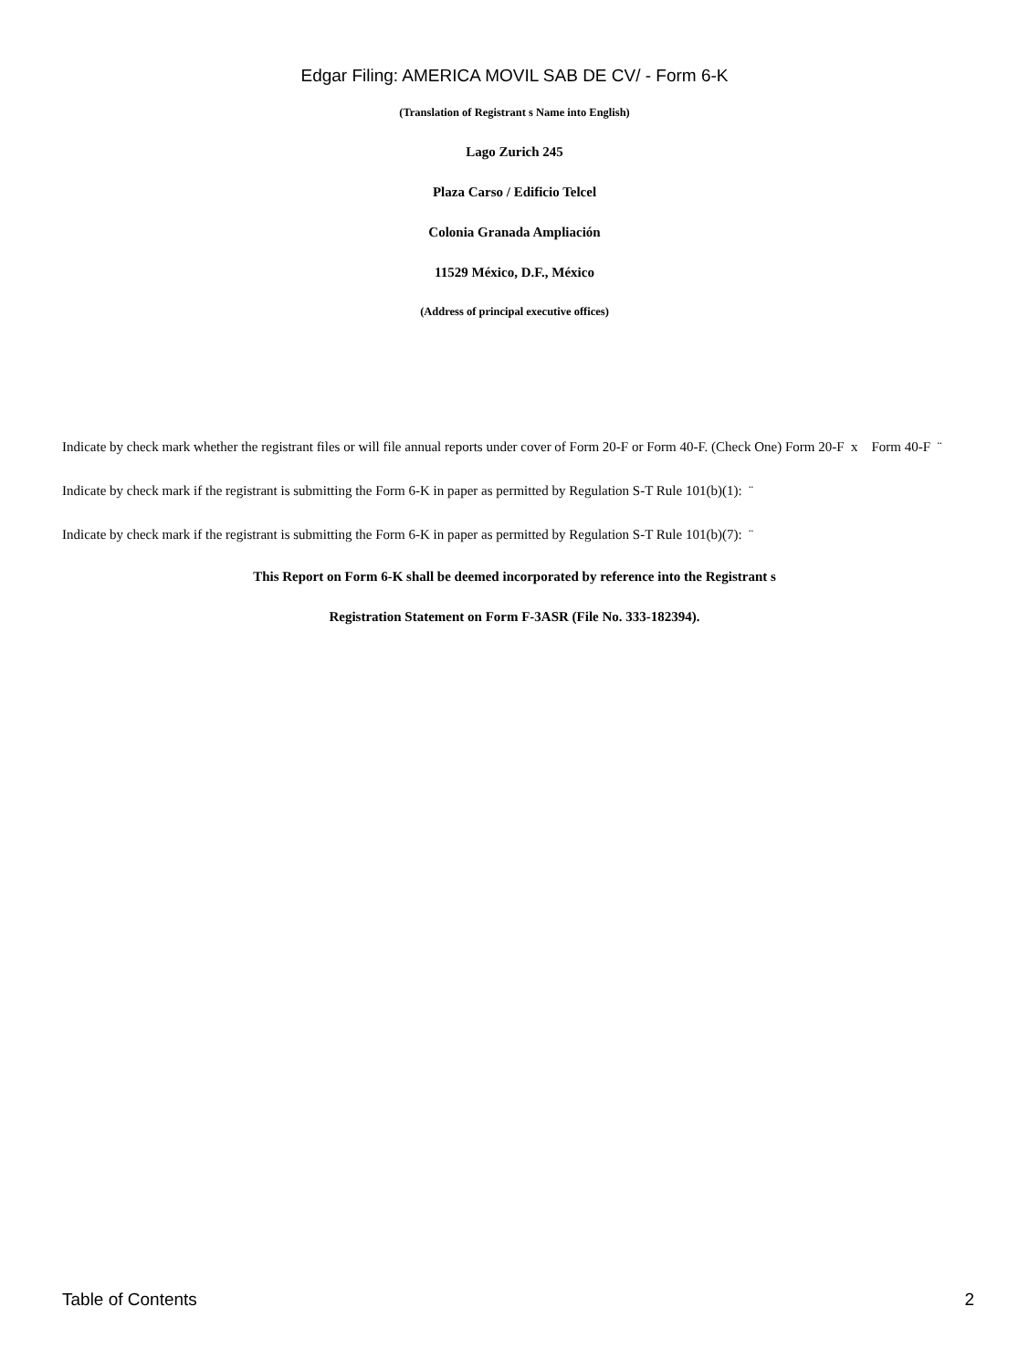Edgar Filing: AMERICA MOVIL SAB DE CV/ - Form 6-K
(Translation of Registrant s Name into English)
Lago Zurich 245
Plaza Carso / Edificio Telcel
Colonia Granada Ampliación
11529 México, D.F., México
(Address of principal executive offices)
Indicate by check mark whether the registrant files or will file annual reports under cover of Form 20-F or Form 40-F. (Check One) Form 20-F x Form 40-F ¨
Indicate by check mark if the registrant is submitting the Form 6-K in paper as permitted by Regulation S-T Rule 101(b)(1): ¨
Indicate by check mark if the registrant is submitting the Form 6-K in paper as permitted by Regulation S-T Rule 101(b)(7): ¨
This Report on Form 6-K shall be deemed incorporated by reference into the Registrant s
Registration Statement on Form F-3ASR (File No. 333-182394).
Table of Contents 2